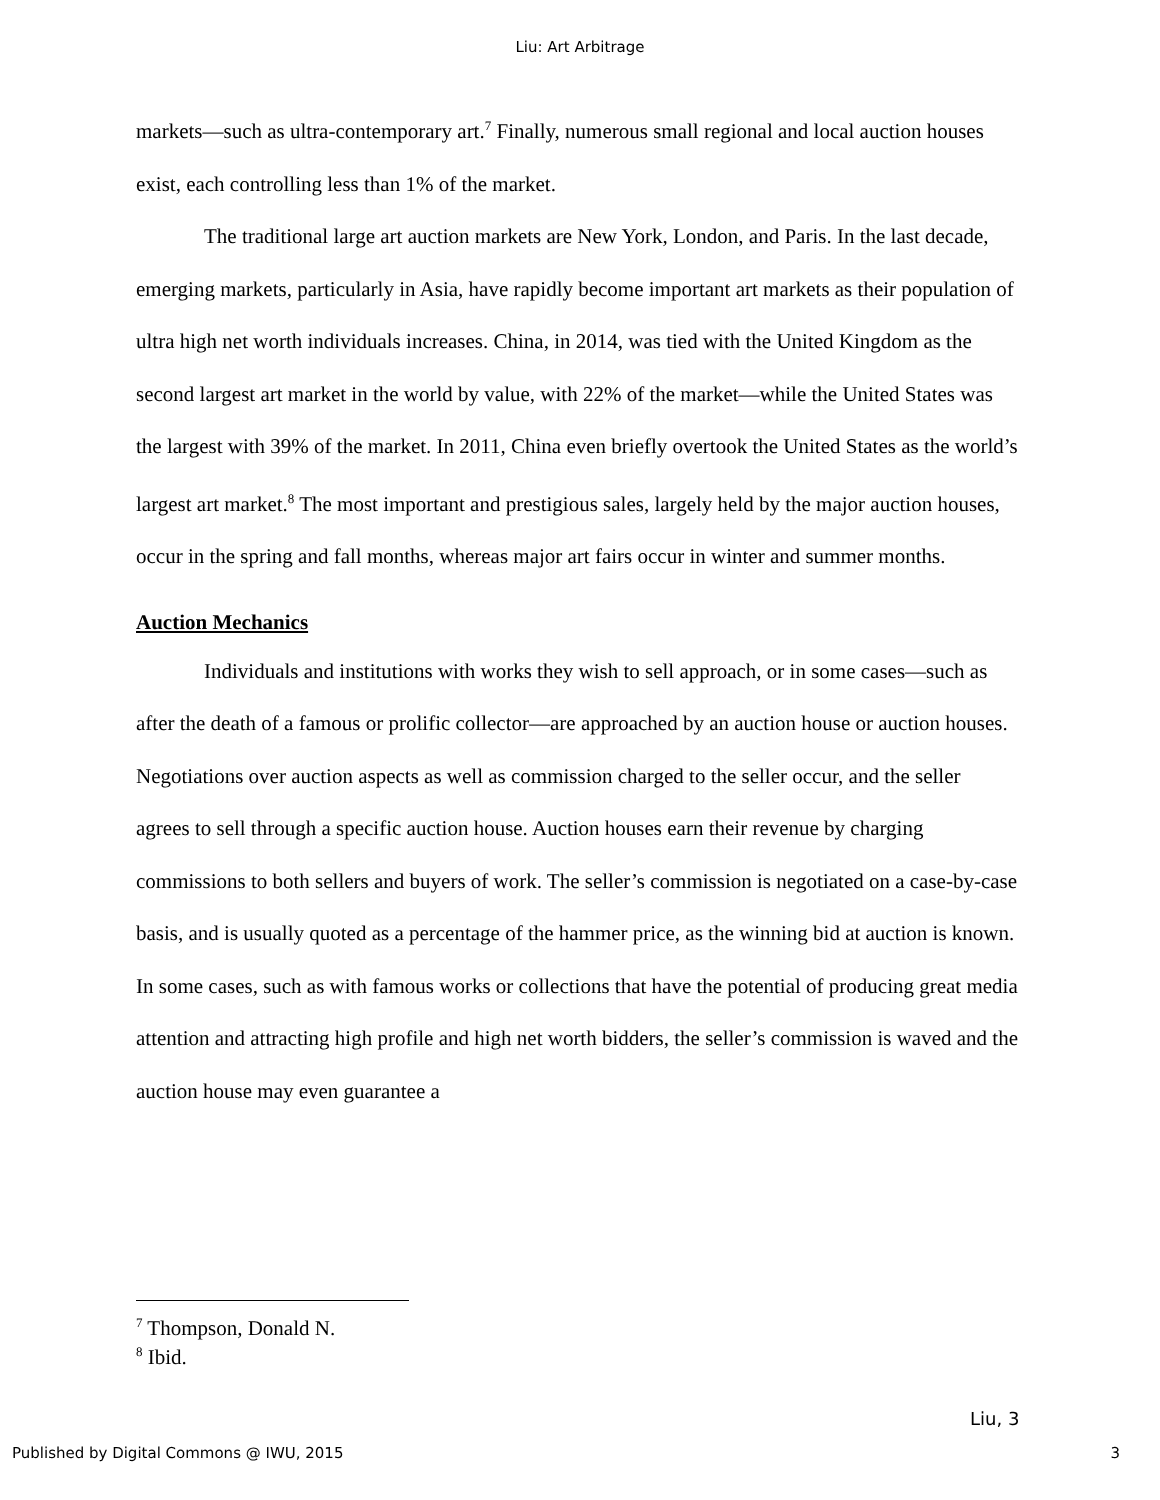Liu: Art Arbitrage
markets—such as ultra-contemporary art.<sup>7</sup> Finally, numerous small regional and local auction houses exist, each controlling less than 1% of the market.
The traditional large art auction markets are New York, London, and Paris. In the last decade, emerging markets, particularly in Asia, have rapidly become important art markets as their population of ultra high net worth individuals increases. China, in 2014, was tied with the United Kingdom as the second largest art market in the world by value, with 22% of the market—while the United States was the largest with 39% of the market. In 2011, China even briefly overtook the United States as the world’s largest art market.<sup>8</sup> The most important and prestigious sales, largely held by the major auction houses, occur in the spring and fall months, whereas major art fairs occur in winter and summer months.
Auction Mechanics
Individuals and institutions with works they wish to sell approach, or in some cases—such as after the death of a famous or prolific collector—are approached by an auction house or auction houses. Negotiations over auction aspects as well as commission charged to the seller occur, and the seller agrees to sell through a specific auction house. Auction houses earn their revenue by charging commissions to both sellers and buyers of work. The seller’s commission is negotiated on a case-by-case basis, and is usually quoted as a percentage of the hammer price, as the winning bid at auction is known. In some cases, such as with famous works or collections that have the potential of producing great media attention and attracting high profile and high net worth bidders, the seller’s commission is waved and the auction house may even guarantee a
<sup>7</sup> Thompson, Donald N.
<sup>8</sup> Ibid.
Liu, 3
Published by Digital Commons @ IWU, 2015 3